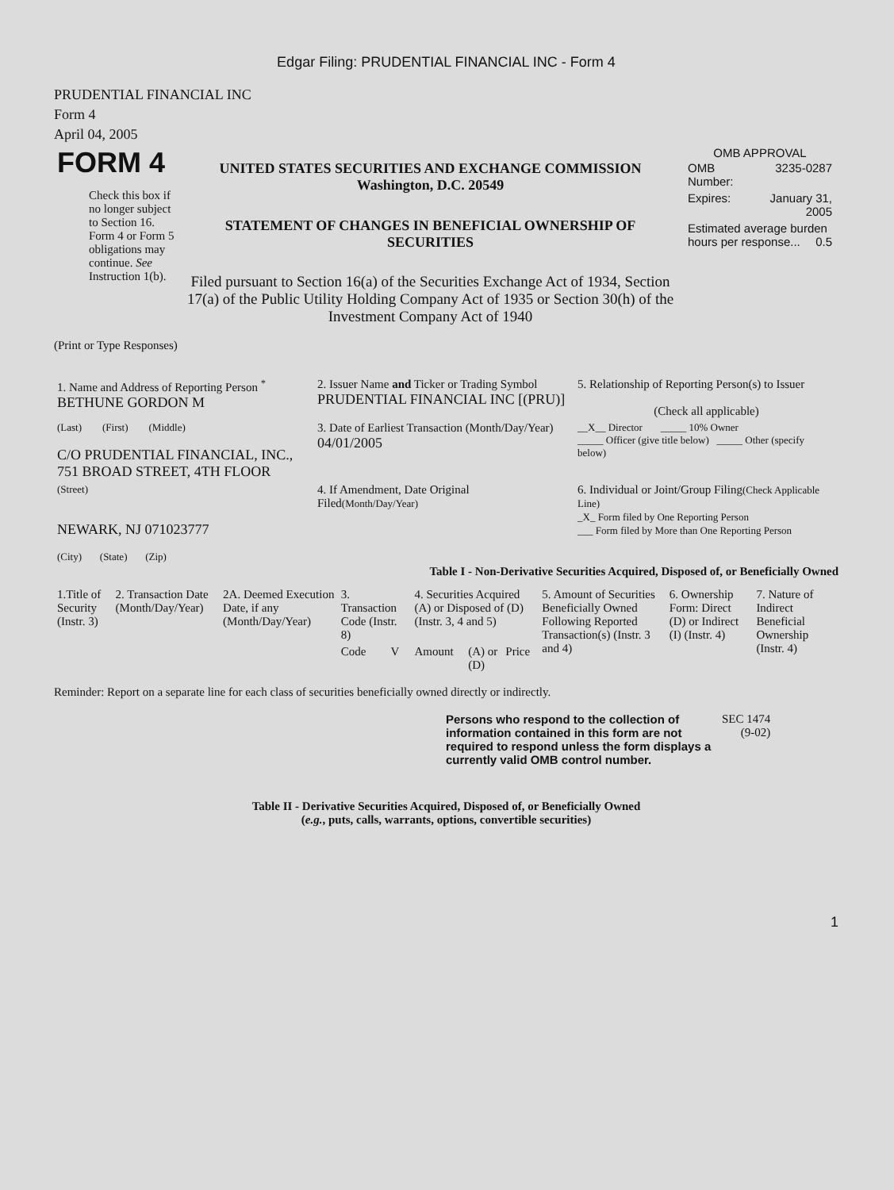Edgar Filing: PRUDENTIAL FINANCIAL INC - Form 4
PRUDENTIAL FINANCIAL INC
Form 4
April 04, 2005
| FORM 4 Check this box if no longer subject to Section 16. Form 4 or Form 5 obligations may continue. See Instruction 1(b). | UNITED STATES SECURITIES AND EXCHANGE COMMISSION Washington, D.C. 20549 STATEMENT OF CHANGES IN BENEFICIAL OWNERSHIP OF SECURITIES Filed pursuant to Section 16(a) of the Securities Exchange Act of 1934, Section 17(a) of the Public Utility Holding Company Act of 1935 or Section 30(h) of the Investment Company Act of 1940 | OMB APPROVAL / OMB Number: / 3235-0287 / / Expires: / January 31, 2005 / / Estimated average burden hours per response... 0.5 / / |
(Print or Type Responses)
| 1. Name and Address of Reporting Person <sup>*</sup> BETHUNE GORDON M | 2. Issuer Name and Ticker or Trading Symbol PRUDENTIAL FINANCIAL INC [(PRU)] | 5. Relationship of Reporting Person(s) to Issuer (Check all applicable) |
| (Last) (First) (Middle) C/O PRUDENTIAL FINANCIAL, INC., 751 BROAD STREET, 4TH FLOOR | 3. Date of Earliest Transaction (Month/Day/Year) 04/01/2005 | __X__ Director _____ 10% Owner _____ Officer (give title below) _____ Other (specify below) |
| (Street) NEWARK, NJ 071023777 (City) (State) (Zip) | 4. If Amendment, Date Original Filed (Month/Day/Year) | 6. Individual or Joint/Group Filing (Check Applicable Line) _X_ Form filed by One Reporting Person ___ Form filed by More than One Reporting Person |
Table I - Non-Derivative Securities Acquired, Disposed of, or Beneficially Owned
| 1.Title of Security (Instr. 3) | 2. Transaction Date (Month/Day/Year) | 2A. Deemed Execution Date, if any (Month/Day/Year) | 3. Transaction Code (Instr. 8) | | 4. Securities Acquired (A) or Disposed of (D) (Instr. 3, 4 and 5) | | | 5. Amount of Securities Beneficially Owned Following Reported Transaction(s) (Instr. 3 and 4) | 6. Ownership Form: Direct (D) or Indirect (I) (Instr. 4) | 7. Nature of Indirect Beneficial Ownership (Instr. 4) |
| --- | --- | --- | --- | --- | --- | --- | --- | --- | --- | --- |
| | | | Code | V | Amount | (A) or (D) | Price | | | |
Reminder: Report on a separate line for each class of securities beneficially owned directly or indirectly.
| Persons who respond to the collection of information contained in this form are not required to respond unless the form displays a currently valid OMB control number. | SEC 1474 (9-02) |
Table II - Derivative Securities Acquired, Disposed of, or Beneficially Owned
(e.g., puts, calls, warrants, options, convertible securities)
1